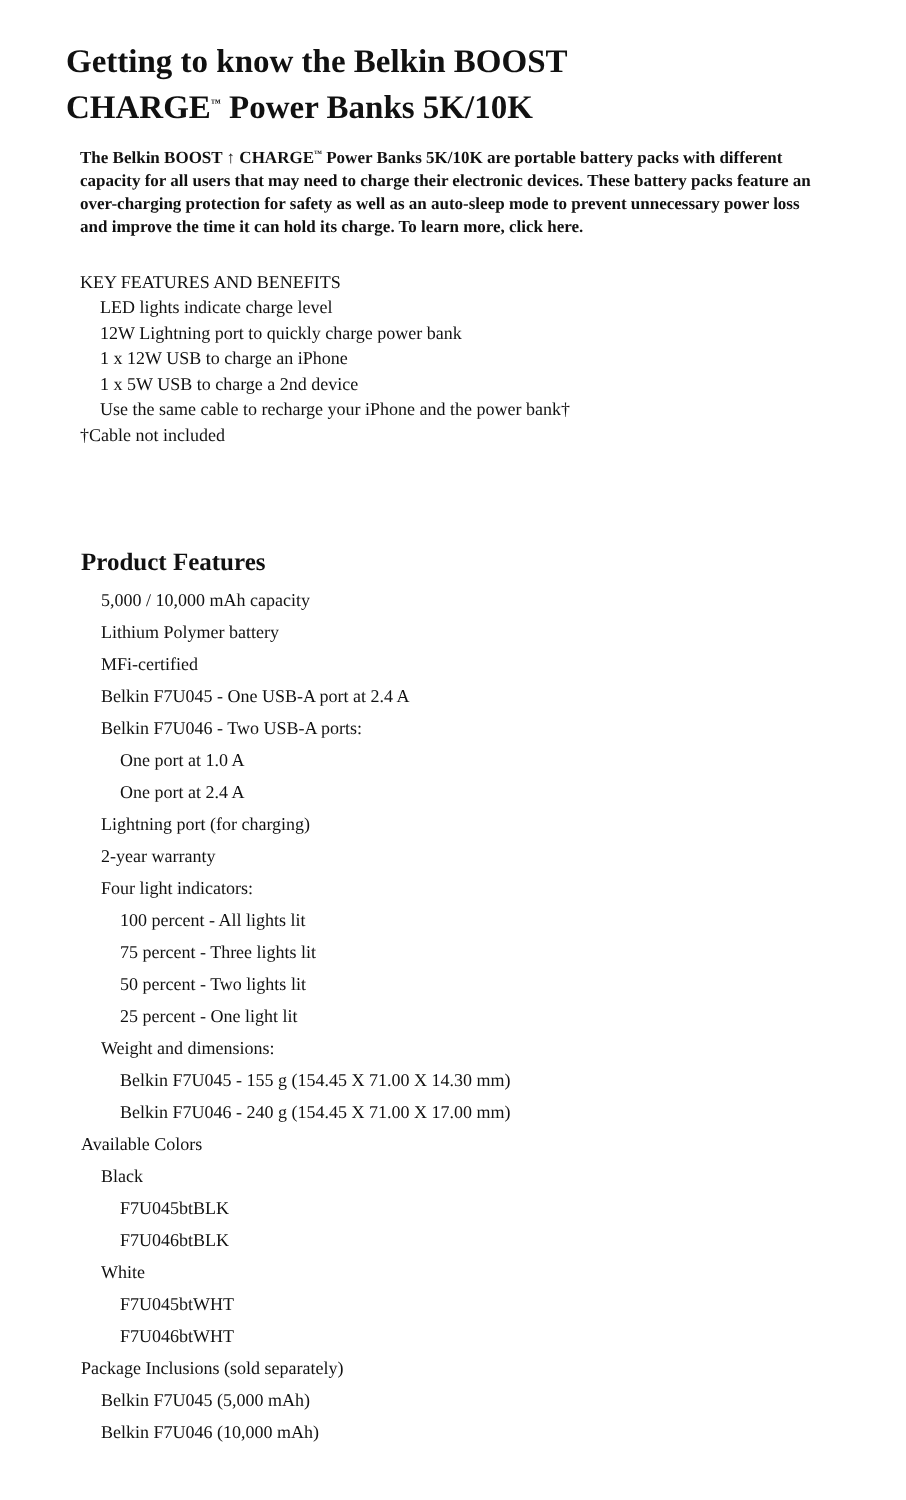Getting to know the Belkin BOOST
CHARGE<sup>™</sup> Power Banks 5K/10K
The Belkin BOOST ↑ CHARGE<sup>™</sup> Power Banks 5K/10K are portable battery packs with different capacity for all users that may need to charge their electronic devices. These battery packs feature an over-charging protection for safety as well as an auto-sleep mode to prevent unnecessary power loss and improve the time it can hold its charge. To learn more, click here.
KEY FEATURES AND BENEFITS
LED lights indicate charge level
12W Lightning port to quickly charge power bank
1 x 12W USB to charge an iPhone
1 x 5W USB to charge a 2nd device
Use the same cable to recharge your iPhone and the power bank†
†Cable not included
Product Features
5,000 / 10,000 mAh capacity
Lithium Polymer battery
MFi-certified
Belkin F7U045 - One USB-A port at 2.4 A
Belkin F7U046 - Two USB-A ports:
One port at 1.0 A
One port at 2.4 A
Lightning port (for charging)
2-year warranty
Four light indicators:
100 percent - All lights lit
75 percent - Three lights lit
50 percent - Two lights lit
25 percent - One light lit
Weight and dimensions:
Belkin F7U045 - 155 g (154.45 X 71.00 X 14.30 mm)
Belkin F7U046 - 240 g (154.45 X 71.00 X 17.00 mm)
Available Colors
Black
F7U045btBLK
F7U046btBLK
White
F7U045btWHT
F7U046btWHT
Package Inclusions (sold separately)
Belkin F7U045 (5,000 mAh)
Belkin F7U046 (10,000 mAh)